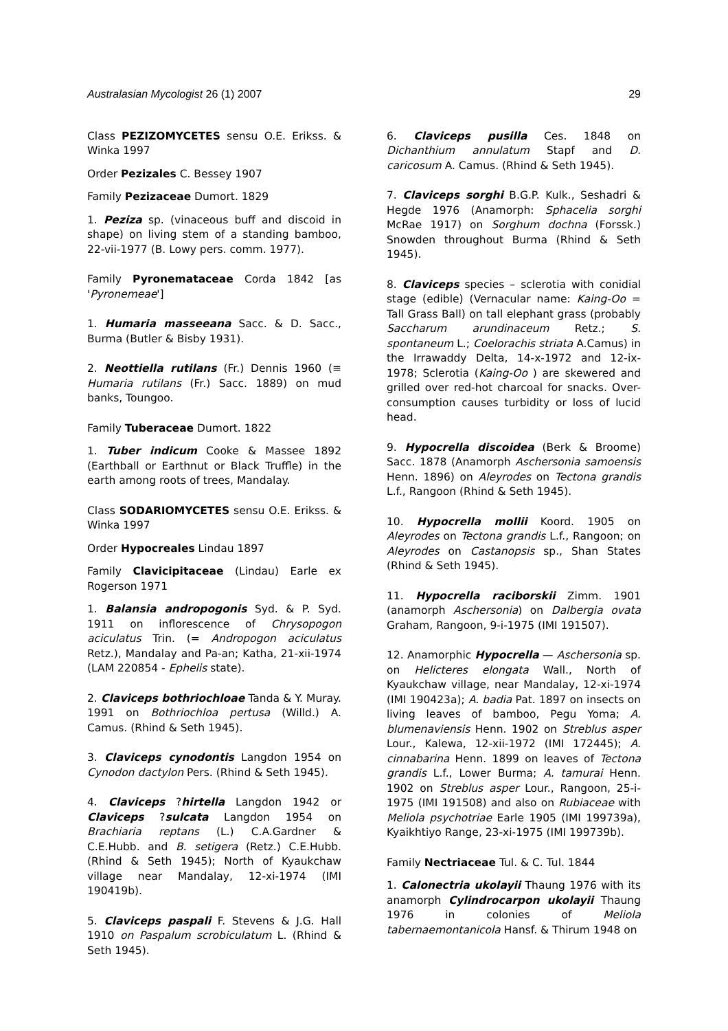Australasian Mycologist 26 (1) 2007 29
Class PEZIZOMYCETES sensu O.E. Erikss. & Winka 1997
Order Pezizales C. Bessey 1907
Family Pezizaceae Dumort. 1829
1. Peziza sp. (vinaceous buff and discoid in shape) on living stem of a standing bamboo, 22-vii-1977 (B. Lowy pers. comm. 1977).
Family Pyronemataceae Corda 1842 [as 'Pyronemeae']
1. Humaria masseeana Sacc. & D. Sacc., Burma (Butler & Bisby 1931).
2. Neottiella rutilans (Fr.) Dennis 1960 (≡ Humaria rutilans (Fr.) Sacc. 1889) on mud banks, Toungoo.
Family Tuberaceae Dumort. 1822
1. Tuber indicum Cooke & Massee 1892 (Earthball or Earthnut or Black Truffle) in the earth among roots of trees, Mandalay.
Class SODARIOMYCETES sensu O.E. Erikss. & Winka 1997
Order Hypocreales Lindau 1897
Family Clavicipitaceae (Lindau) Earle ex Rogerson 1971
1. Balansia andropogonis Syd. & P. Syd. 1911 on inflorescence of Chrysopogon aciculatus Trin. (= Andropogon aciculatus Retz.), Mandalay and Pa-an; Katha, 21-xii-1974 (LAM 220854 - Ephelis state).
2. Claviceps bothriochloae Tanda & Y. Muray. 1991 on Bothriochloa pertusa (Willd.) A. Camus. (Rhind & Seth 1945).
3. Claviceps cynodontis Langdon 1954 on Cynodon dactylon Pers. (Rhind & Seth 1945).
4. Claviceps ?hirtella Langdon 1942 or Claviceps ?sulcata Langdon 1954 on Brachiaria reptans (L.) C.A.Gardner & C.E.Hubb. and B. setigera (Retz.) C.E.Hubb. (Rhind & Seth 1945); North of Kyaukchaw village near Mandalay, 12-xi-1974 (IMI 190419b).
5. Claviceps paspali F. Stevens & J.G. Hall 1910 on Paspalum scrobiculatum L. (Rhind & Seth 1945).
6. Claviceps pusilla Ces. 1848 on Dichanthium annulatum Stapf and D. caricosum A. Camus. (Rhind & Seth 1945).
7. Claviceps sorghi B.G.P. Kulk., Seshadri & Hegde 1976 (Anamorph: Sphacelia sorghi McRae 1917) on Sorghum dochna (Forssk.) Snowden throughout Burma (Rhind & Seth 1945).
8. Claviceps species – sclerotia with conidial stage (edible) (Vernacular name: Kaing-Oo = Tall Grass Ball) on tall elephant grass (probably Saccharum arundinaceum Retz.; S. spontaneum L.; Coelorachis striata A.Camus) in the Irrawaddy Delta, 14-x-1972 and 12-ix-1978; Sclerotia (Kaing-Oo ) are skewered and grilled over red-hot charcoal for snacks. Over-consumption causes turbidity or loss of lucid head.
9. Hypocrella discoidea (Berk & Broome) Sacc. 1878 (Anamorph Aschersonia samoensis Henn. 1896) on Aleyrodes on Tectona grandis L.f., Rangoon (Rhind & Seth 1945).
10. Hypocrella mollii Koord. 1905 on Aleyrodes on Tectona grandis L.f., Rangoon; on Aleyrodes on Castanopsis sp., Shan States (Rhind & Seth 1945).
11. Hypocrella raciborskii Zimm. 1901 (anamorph Aschersonia) on Dalbergia ovata Graham, Rangoon, 9-i-1975 (IMI 191507).
12. Anamorphic Hypocrella — Aschersonia sp. on Helicteres elongata Wall., North of Kyaukchaw village, near Mandalay, 12-xi-1974 (IMI 190423a); A. badia Pat. 1897 on insects on living leaves of bamboo, Pegu Yoma; A. blumenaviensis Henn. 1902 on Streblus asper Lour., Kalewa, 12-xii-1972 (IMI 172445); A. cinnabarina Henn. 1899 on leaves of Tectona grandis L.f., Lower Burma; A. tamurai Henn. 1902 on Streblus asper Lour., Rangoon, 25-i-1975 (IMI 191508) and also on Rubiaceae with Meliola psychotriae Earle 1905 (IMI 199739a), Kyaikhtiyo Range, 23-xi-1975 (IMI 199739b).
Family Nectriaceae Tul. & C. Tul. 1844
1. Calonectria ukolayii Thaung 1976 with its anamorph Cylindrocarpon ukolayii Thaung 1976 in colonies of Meliola tabernaemontanicola Hansf. & Thirum 1948 on